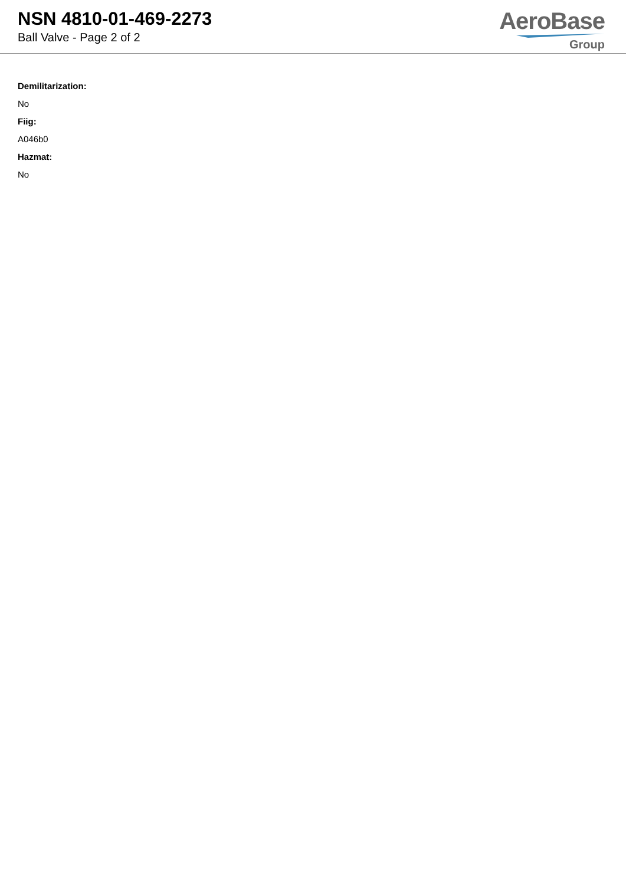NSN 4810-01-469-2273
Ball Valve - Page 2 of 2
AeroBase
Group
Demilitarization:
No
Fiig:
A046b0
Hazmat:
No